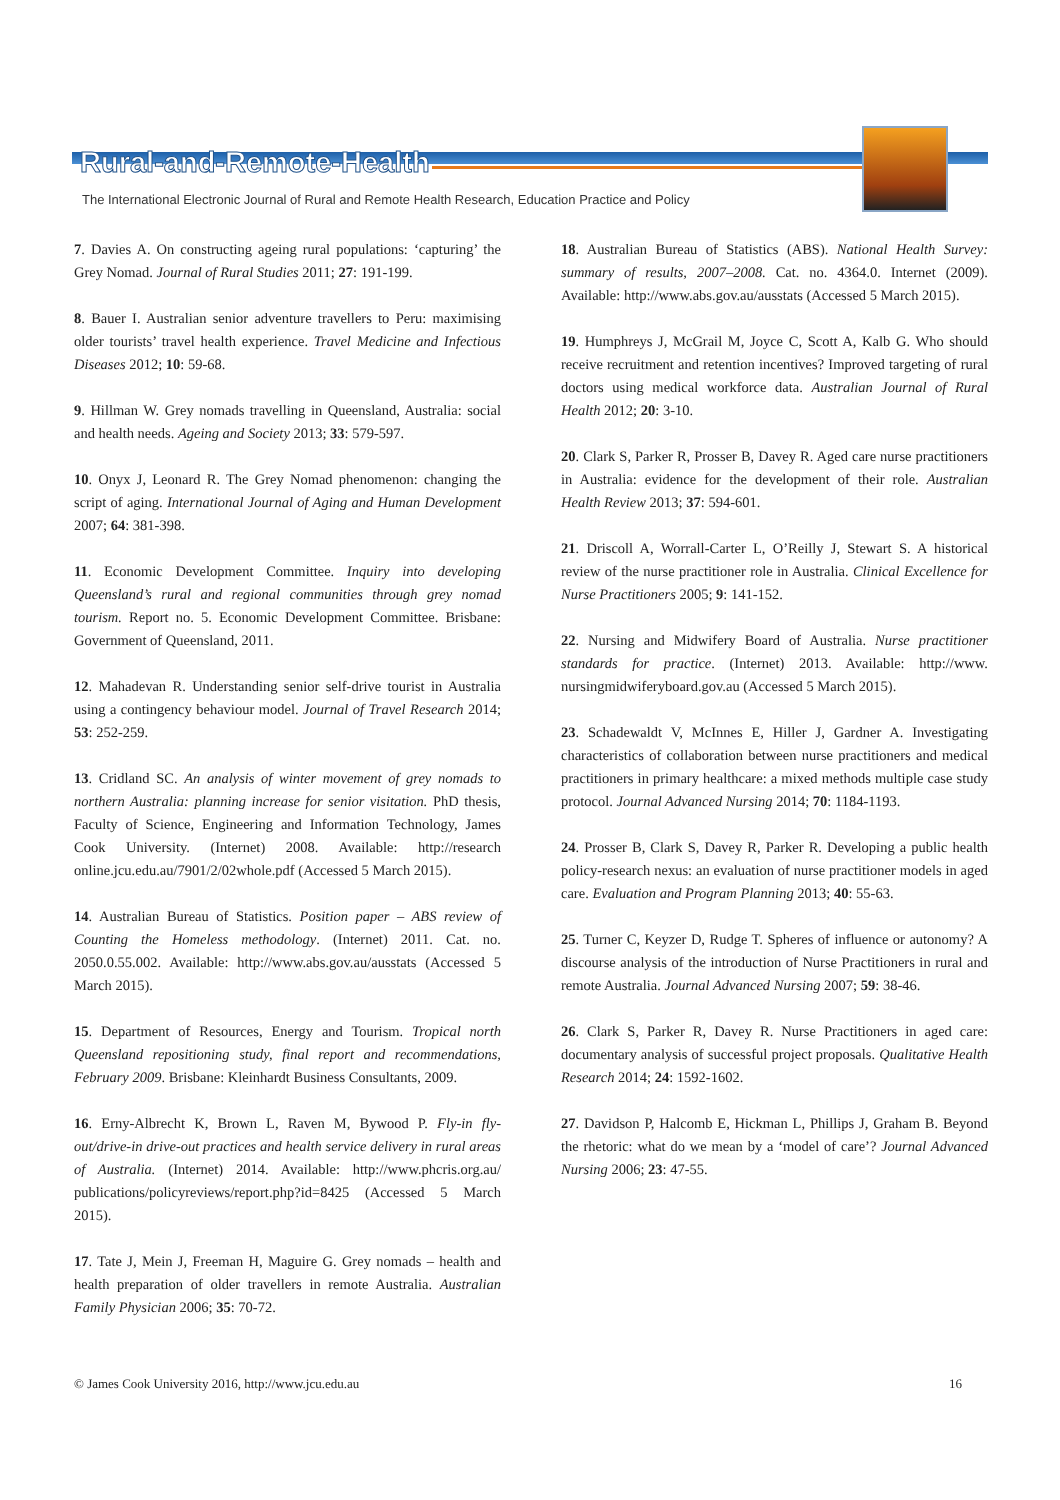Rural-and-Remote-Health
The International Electronic Journal of Rural and Remote Health Research, Education Practice and Policy
7. Davies A. On constructing ageing rural populations: ‘capturing’ the Grey Nomad. Journal of Rural Studies 2011; 27: 191-199.
8. Bauer I. Australian senior adventure travellers to Peru: maximising older tourists’ travel health experience. Travel Medicine and Infectious Diseases 2012; 10: 59-68.
9. Hillman W. Grey nomads travelling in Queensland, Australia: social and health needs. Ageing and Society 2013; 33: 579-597.
10. Onyx J, Leonard R. The Grey Nomad phenomenon: changing the script of aging. International Journal of Aging and Human Development 2007; 64: 381-398.
11. Economic Development Committee. Inquiry into developing Queensland’s rural and regional communities through grey nomad tourism. Report no. 5. Economic Development Committee. Brisbane: Government of Queensland, 2011.
12. Mahadevan R. Understanding senior self-drive tourist in Australia using a contingency behaviour model. Journal of Travel Research 2014; 53: 252-259.
13. Cridland SC. An analysis of winter movement of grey nomads to northern Australia: planning increase for senior visitation. PhD thesis, Faculty of Science, Engineering and Information Technology, James Cook University. (Internet) 2008. Available: http://research online.jcu.edu.au/7901/2/02whole.pdf (Accessed 5 March 2015).
14. Australian Bureau of Statistics. Position paper – ABS review of Counting the Homeless methodology. (Internet) 2011. Cat. no. 2050.0.55.002. Available: http://www.abs.gov.au/ausstats (Accessed 5 March 2015).
15. Department of Resources, Energy and Tourism. Tropical north Queensland repositioning study, final report and recommendations, February 2009. Brisbane: Kleinhardt Business Consultants, 2009.
16. Erny-Albrecht K, Brown L, Raven M, Bywood P. Fly-in fly-out/drive-in drive-out practices and health service delivery in rural areas of Australia. (Internet) 2014. Available: http://www.phcris.org.au/ publications/policyreviews/report.php?id=8425 (Accessed 5 March 2015).
17. Tate J, Mein J, Freeman H, Maguire G. Grey nomads – health and health preparation of older travellers in remote Australia. Australian Family Physician 2006; 35: 70-72.
18. Australian Bureau of Statistics (ABS). National Health Survey: summary of results, 2007–2008. Cat. no. 4364.0. Internet (2009). Available: http://www.abs.gov.au/ausstats (Accessed 5 March 2015).
19. Humphreys J, McGrail M, Joyce C, Scott A, Kalb G. Who should receive recruitment and retention incentives? Improved targeting of rural doctors using medical workforce data. Australian Journal of Rural Health 2012; 20: 3-10.
20. Clark S, Parker R, Prosser B, Davey R. Aged care nurse practitioners in Australia: evidence for the development of their role. Australian Health Review 2013; 37: 594-601.
21. Driscoll A, Worrall-Carter L, O’Reilly J, Stewart S. A historical review of the nurse practitioner role in Australia. Clinical Excellence for Nurse Practitioners 2005; 9: 141-152.
22. Nursing and Midwifery Board of Australia. Nurse practitioner standards for practice. (Internet) 2013. Available: http://www. nursingmidwiferyboard.gov.au (Accessed 5 March 2015).
23. Schadewaldt V, McInnes E, Hiller J, Gardner A. Investigating characteristics of collaboration between nurse practitioners and medical practitioners in primary healthcare: a mixed methods multiple case study protocol. Journal Advanced Nursing 2014; 70: 1184-1193.
24. Prosser B, Clark S, Davey R, Parker R. Developing a public health policy-research nexus: an evaluation of nurse practitioner models in aged care. Evaluation and Program Planning 2013; 40: 55-63.
25. Turner C, Keyzer D, Rudge T. Spheres of influence or autonomy? A discourse analysis of the introduction of Nurse Practitioners in rural and remote Australia. Journal Advanced Nursing 2007; 59: 38-46.
26. Clark S, Parker R, Davey R. Nurse Practitioners in aged care: documentary analysis of successful project proposals. Qualitative Health Research 2014; 24: 1592-1602.
27. Davidson P, Halcomb E, Hickman L, Phillips J, Graham B. Beyond the rhetoric: what do we mean by a ‘model of care’? Journal Advanced Nursing 2006; 23: 47-55.
© James Cook University 2016, http://www.jcu.edu.au 16